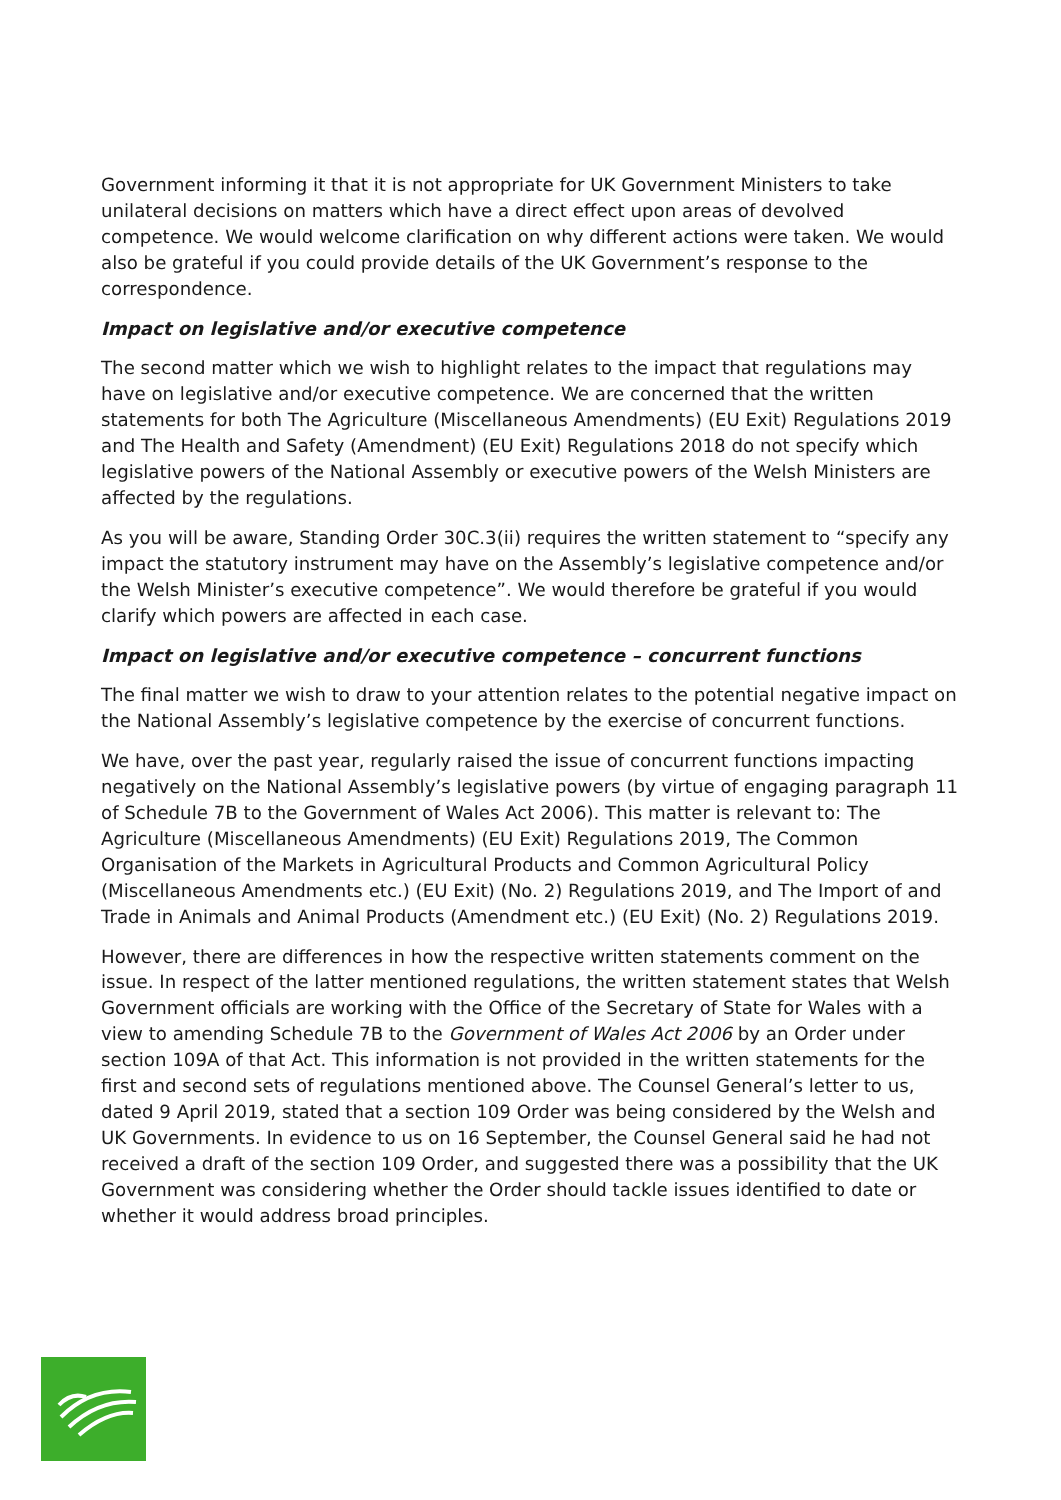Government informing it that it is not appropriate for UK Government Ministers to take unilateral decisions on matters which have a direct effect upon areas of devolved competence. We would welcome clarification on why different actions were taken. We would also be grateful if you could provide details of the UK Government’s response to the correspondence.
Impact on legislative and/or executive competence
The second matter which we wish to highlight relates to the impact that regulations may have on legislative and/or executive competence. We are concerned that the written statements for both The Agriculture (Miscellaneous Amendments) (EU Exit) Regulations 2019 and The Health and Safety (Amendment) (EU Exit) Regulations 2018 do not specify which legislative powers of the National Assembly or executive powers of the Welsh Ministers are affected by the regulations.
As you will be aware, Standing Order 30C.3(ii) requires the written statement to “specify any impact the statutory instrument may have on the Assembly’s legislative competence and/or the Welsh Minister’s executive competence”. We would therefore be grateful if you would clarify which powers are affected in each case.
Impact on legislative and/or executive competence – concurrent functions
The final matter we wish to draw to your attention relates to the potential negative impact on the National Assembly’s legislative competence by the exercise of concurrent functions.
We have, over the past year, regularly raised the issue of concurrent functions impacting negatively on the National Assembly’s legislative powers (by virtue of engaging paragraph 11 of Schedule 7B to the Government of Wales Act 2006). This matter is relevant to: The Agriculture (Miscellaneous Amendments) (EU Exit) Regulations 2019, The Common Organisation of the Markets in Agricultural Products and Common Agricultural Policy (Miscellaneous Amendments etc.) (EU Exit) (No. 2) Regulations 2019, and The Import of and Trade in Animals and Animal Products (Amendment etc.) (EU Exit) (No. 2) Regulations 2019.
However, there are differences in how the respective written statements comment on the issue. In respect of the latter mentioned regulations, the written statement states that Welsh Government officials are working with the Office of the Secretary of State for Wales with a view to amending Schedule 7B to the Government of Wales Act 2006 by an Order under section 109A of that Act. This information is not provided in the written statements for the first and second sets of regulations mentioned above. The Counsel General’s letter to us, dated 9 April 2019, stated that a section 109 Order was being considered by the Welsh and UK Governments. In evidence to us on 16 September, the Counsel General said he had not received a draft of the section 109 Order, and suggested there was a possibility that the UK Government was considering whether the Order should tackle issues identified to date or whether it would address broad principles.